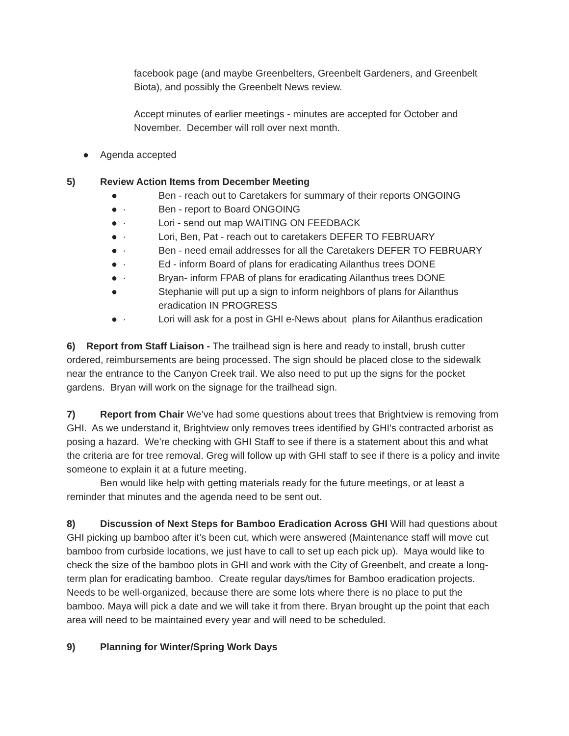facebook page (and maybe Greenbelters, Greenbelt Gardeners, and Greenbelt Biota), and possibly the Greenbelt News review.
Accept minutes of earlier meetings - minutes are accepted for October and November. December will roll over next month.
● Agenda accepted
5) Review Action Items from December Meeting
● Ben - reach out to Caretakers for summary of their reports ONGOING
● · Ben - report to Board ONGOING
● · Lori - send out map WAITING ON FEEDBACK
● · Lori, Ben, Pat - reach out to caretakers DEFER TO FEBRUARY
● · Ben - need email addresses for all the Caretakers DEFER TO FEBRUARY
● · Ed - inform Board of plans for eradicating Ailanthus trees DONE
● · Bryan- inform FPAB of plans for eradicating Ailanthus trees DONE
● Stephanie will put up a sign to inform neighbors of plans for Ailanthus eradication IN PROGRESS
● · Lori will ask for a post in GHI e-News about plans for Ailanthus eradication
6) Report from Staff Liaison - The trailhead sign is here and ready to install, brush cutter ordered, reimbursements are being processed. The sign should be placed close to the sidewalk near the entrance to the Canyon Creek trail. We also need to put up the signs for the pocket gardens. Bryan will work on the signage for the trailhead sign.
7) Report from Chair We’ve had some questions about trees that Brightview is removing from GHI. As we understand it, Brightview only removes trees identified by GHI's contracted arborist as posing a hazard. We're checking with GHI Staff to see if there is a statement about this and what the criteria are for tree removal. Greg will follow up with GHI staff to see if there is a policy and invite someone to explain it at a future meeting.
Ben would like help with getting materials ready for the future meetings, or at least a reminder that minutes and the agenda need to be sent out.
8) Discussion of Next Steps for Bamboo Eradication Across GHI Will had questions about GHI picking up bamboo after it’s been cut, which were answered (Maintenance staff will move cut bamboo from curbside locations, we just have to call to set up each pick up). Maya would like to check the size of the bamboo plots in GHI and work with the City of Greenbelt, and create a long-term plan for eradicating bamboo. Create regular days/times for Bamboo eradication projects. Needs to be well-organized, because there are some lots where there is no place to put the bamboo. Maya will pick a date and we will take it from there. Bryan brought up the point that each area will need to be maintained every year and will need to be scheduled.
9) Planning for Winter/Spring Work Days